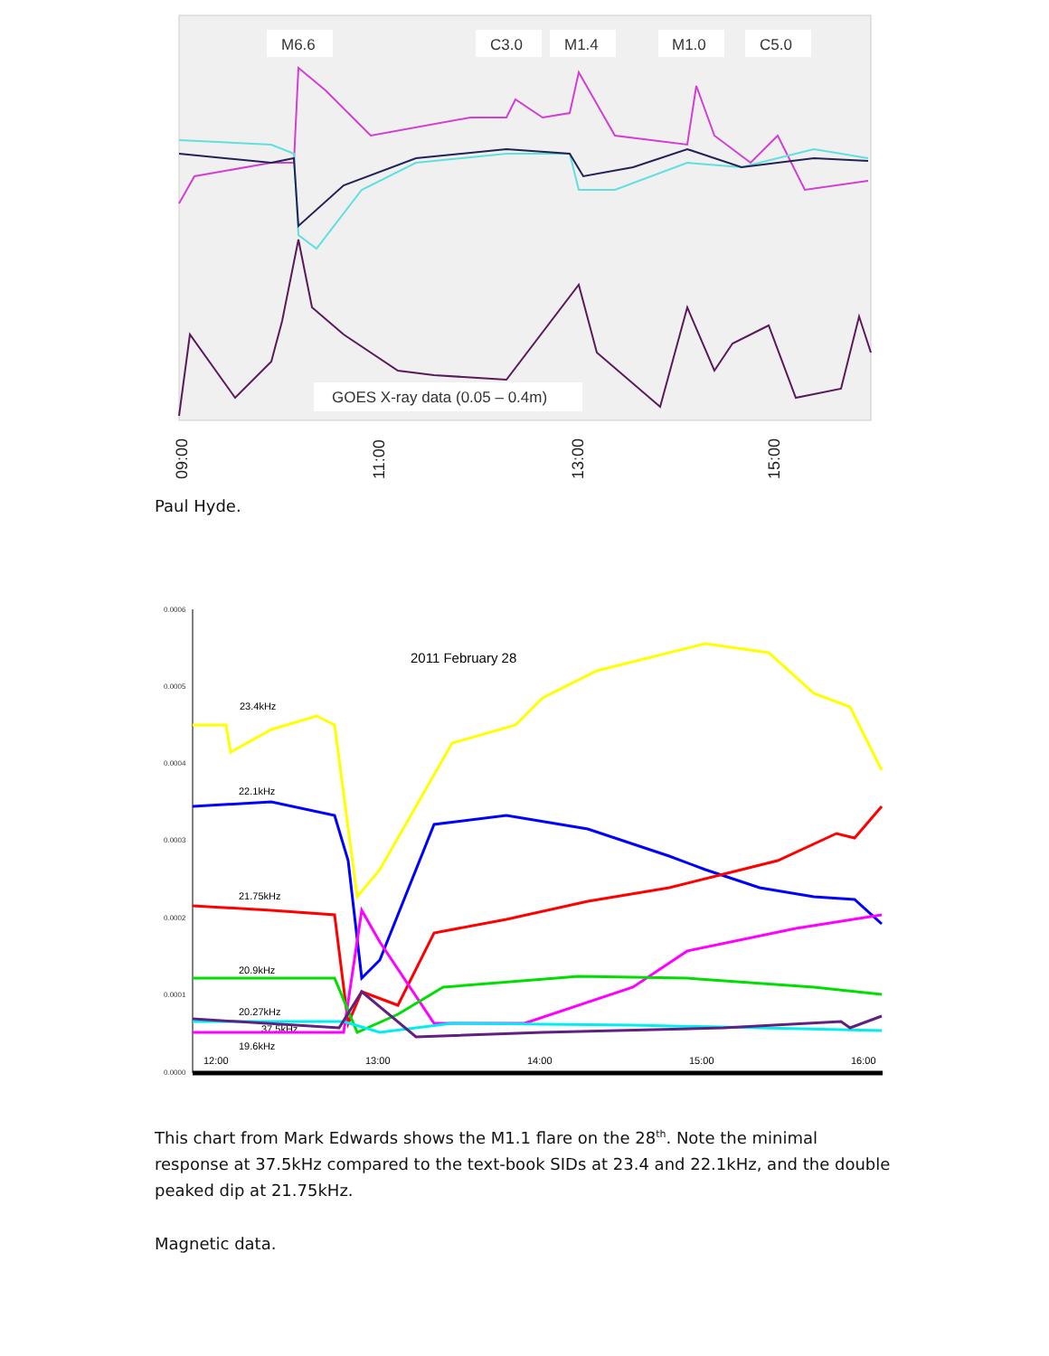M6.6
C3.0
M1.4
M1.0
C5.0
GOES X-ray data (0.05 – 0.4m)
09:00
11:00
13:00
15:00
Paul Hyde.
0.0006
0.0005
0.0004
0.0003
0.0002
0.0001
0.0000
2011 February 28
23.4kHz
22.1kHz
21.75kHz
20.9kHz
20.27kHz
37.5kHz
19.6kHz
12:00
13:00
14:00
15:00
16:00
This chart from Mark Edwards shows the M1.1 flare on the 28<sup>th</sup>. Note the minimal response at 37.5kHz compared to the text-book SIDs at 23.4 and 22.1kHz, and the double peaked dip at 21.75kHz.
Magnetic data.